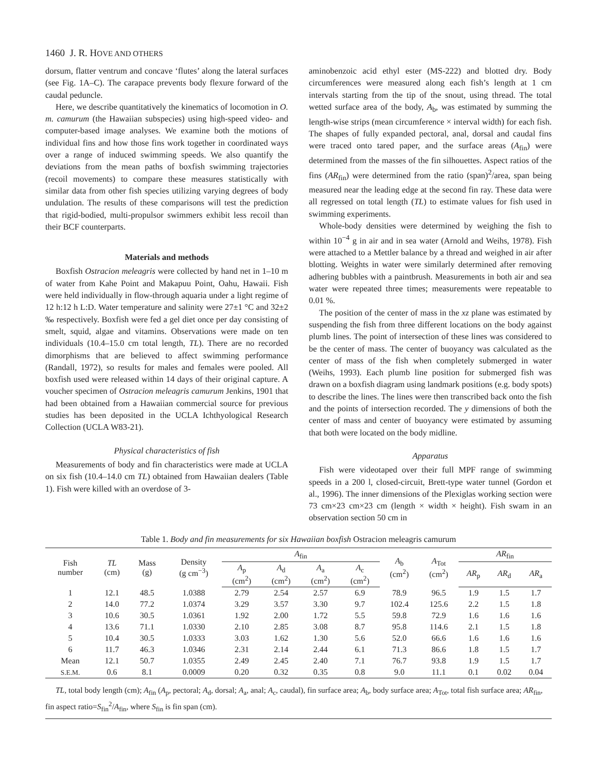1460 J. R. HOVE AND OTHERS
dorsum, flatter ventrum and concave ‘flutes’ along the lateral surfaces (see Fig. 1A–C). The carapace prevents body flexure forward of the caudal peduncle.
Here, we describe quantitatively the kinematics of locomotion in O. m. camurum (the Hawaiian subspecies) using high-speed video- and computer-based image analyses. We examine both the motions of individual fins and how those fins work together in coordinated ways over a range of induced swimming speeds. We also quantify the deviations from the mean paths of boxfish swimming trajectories (recoil movements) to compare these measures statistically with similar data from other fish species utilizing varying degrees of body undulation. The results of these comparisons will test the prediction that rigid-bodied, multi-propulsor swimmers exhibit less recoil than their BCF counterparts.
Materials and methods
Boxfish Ostracion meleagris were collected by hand net in 1–10 m of water from Kahe Point and Makapuu Point, Oahu, Hawaii. Fish were held individually in flow-through aquaria under a light regime of 12 h:12 h L:D. Water temperature and salinity were 27±1 °C and 32±2 ‰ respectively. Boxfish were fed a gel diet once per day consisting of smelt, squid, algae and vitamins. Observations were made on ten individuals (10.4–15.0 cm total length, TL). There are no recorded dimorphisms that are believed to affect swimming performance (Randall, 1972), so results for males and females were pooled. All boxfish used were released within 14 days of their original capture. A voucher specimen of Ostracion meleagris camurum Jenkins, 1901 that had been obtained from a Hawaiian commercial source for previous studies has been deposited in the UCLA Ichthyological Research Collection (UCLA W83-21).
Physical characteristics of fish
Measurements of body and fin characteristics were made at UCLA on six fish (10.4–14.0 cm TL) obtained from Hawaiian dealers (Table 1). Fish were killed with an overdose of 3-
aminobenzoic acid ethyl ester (MS-222) and blotted dry. Body circumferences were measured along each fish’s length at 1 cm intervals starting from the tip of the snout, using thread. The total wetted surface area of the body, A<sub>b</sub>, was estimated by summing the length-wise strips (mean circumference × interval width) for each fish. The shapes of fully expanded pectoral, anal, dorsal and caudal fins were traced onto tared paper, and the surface areas (A<sub>fin</sub>) were determined from the masses of the fin silhouettes. Aspect ratios of the fins (AR<sub>fin</sub>) were determined from the ratio (span)<sup>2</sup>/area, span being measured near the leading edge at the second fin ray. These data were all regressed on total length (TL) to estimate values for fish used in swimming experiments.
Whole-body densities were determined by weighing the fish to within 10<sup>−4</sup> g in air and in sea water (Arnold and Weihs, 1978). Fish were attached to a Mettler balance by a thread and weighed in air after blotting. Weights in water were similarly determined after removing adhering bubbles with a paintbrush. Measurements in both air and sea water were repeated three times; measurements were repeatable to 0.01 %.
The position of the center of mass in the xz plane was estimated by suspending the fish from three different locations on the body against plumb lines. The point of intersection of these lines was considered to be the center of mass. The center of buoyancy was calculated as the center of mass of the fish when completely submerged in water (Weihs, 1993). Each plumb line position for submerged fish was drawn on a boxfish diagram using landmark positions (e.g. body spots) to describe the lines. The lines were then transcribed back onto the fish and the points of intersection recorded. The y dimensions of both the center of mass and center of buoyancy were estimated by assuming that both were located on the body midline.
Apparatus
Fish were videotaped over their full MPF range of swimming speeds in a 200 l, closed-circuit, Brett-type water tunnel (Gordon et al., 1996). The inner dimensions of the Plexiglas working section were 73 cm×23 cm×23 cm (length × width × height). Fish swam in an observation section 50 cm in
Table 1. Body and fin measurements for six Hawaiian boxfish Ostracion meleagris camurum
| Fish number | TL (cm) | Mass (g) | Density (g cm<sup>−3</sup>) | A<sub>fin</sub> | | | | A<sub>b</sub> (cm<sup>2</sup>) | A<sub>Tot</sub> (cm<sup>2</sup>) | AR<sub>fin</sub> | | |
| --- | --- | --- | --- | --- | --- | --- | --- | --- | --- | --- | --- | --- |
| | | | | A<sub>p</sub> (cm<sup>2</sup>) | A<sub>d</sub> (cm<sup>2</sup>) | A<sub>a</sub> (cm<sup>2</sup>) | A<sub>c</sub> (cm<sup>2</sup>) | | | AR<sub>p</sub> | AR<sub>d</sub> | AR<sub>a</sub> |
| 1 | 12.1 | 48.5 | 1.0388 | 2.79 | 2.54 | 2.57 | 6.9 | 78.9 | 96.5 | 1.9 | 1.5 | 1.7 |
| 2 | 14.0 | 77.2 | 1.0374 | 3.29 | 3.57 | 3.30 | 9.7 | 102.4 | 125.6 | 2.2 | 1.5 | 1.8 |
| 3 | 10.6 | 30.5 | 1.0361 | 1.92 | 2.00 | 1.72 | 5.5 | 59.8 | 72.9 | 1.6 | 1.6 | 1.6 |
| 4 | 13.6 | 71.1 | 1.0330 | 2.10 | 2.85 | 3.08 | 8.7 | 95.8 | 114.6 | 2.1 | 1.5 | 1.8 |
| 5 | 10.4 | 30.5 | 1.0333 | 3.03 | 1.62 | 1.30 | 5.6 | 52.0 | 66.6 | 1.6 | 1.6 | 1.6 |
| 6 | 11.7 | 46.3 | 1.0346 | 2.31 | 2.14 | 2.44 | 6.1 | 71.3 | 86.6 | 1.8 | 1.5 | 1.7 |
| Mean | 12.1 | 50.7 | 1.0355 | 2.49 | 2.45 | 2.40 | 7.1 | 76.7 | 93.8 | 1.9 | 1.5 | 1.7 |
| S.E.M. | 0.6 | 8.1 | 0.0009 | 0.20 | 0.32 | 0.35 | 0.8 | 9.0 | 11.1 | 0.1 | 0.02 | 0.04 |
TL, total body length (cm); A<sub>fin</sub> (A<sub>p</sub>, pectoral; A<sub>d</sub>, dorsal; A<sub>a</sub>, anal; A<sub>c</sub>, caudal), fin surface area; A<sub>b</sub>, body surface area; A<sub>Tot</sub>, total fish surface area; AR<sub>fin</sub>, fin aspect ratio=S<sub>fin</sub><sup>2</sup>/A<sub>fin</sub>, where S<sub>fin</sub> is fin span (cm).